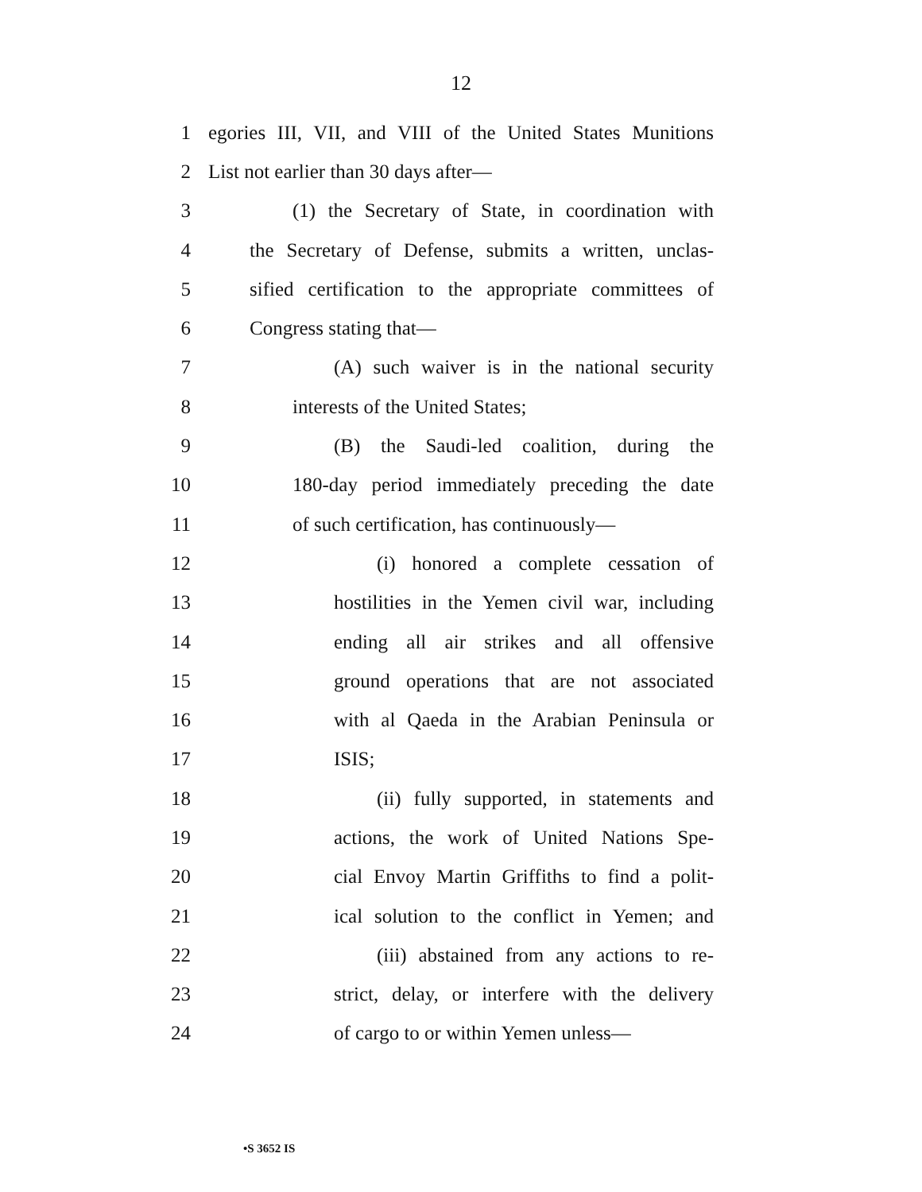12
1 egories III, VII, and VIII of the United States Munitions
2 List not earlier than 30 days after—
3 (1) the Secretary of State, in coordination with
4 the Secretary of Defense, submits a written, unclas-
5 sified certification to the appropriate committees of
6 Congress stating that—
7 (A) such waiver is in the national security
8 interests of the United States;
9 (B) the Saudi-led coalition, during the
10 180-day period immediately preceding the date
11 of such certification, has continuously—
12 (i) honored a complete cessation of
13 hostilities in the Yemen civil war, including
14 ending all air strikes and all offensive
15 ground operations that are not associated
16 with al Qaeda in the Arabian Peninsula or
17 ISIS;
18 (ii) fully supported, in statements and
19 actions, the work of United Nations Spe-
20 cial Envoy Martin Griffiths to find a polit-
21 ical solution to the conflict in Yemen; and
22 (iii) abstained from any actions to re-
23 strict, delay, or interfere with the delivery
24 of cargo to or within Yemen unless—
•S 3652 IS